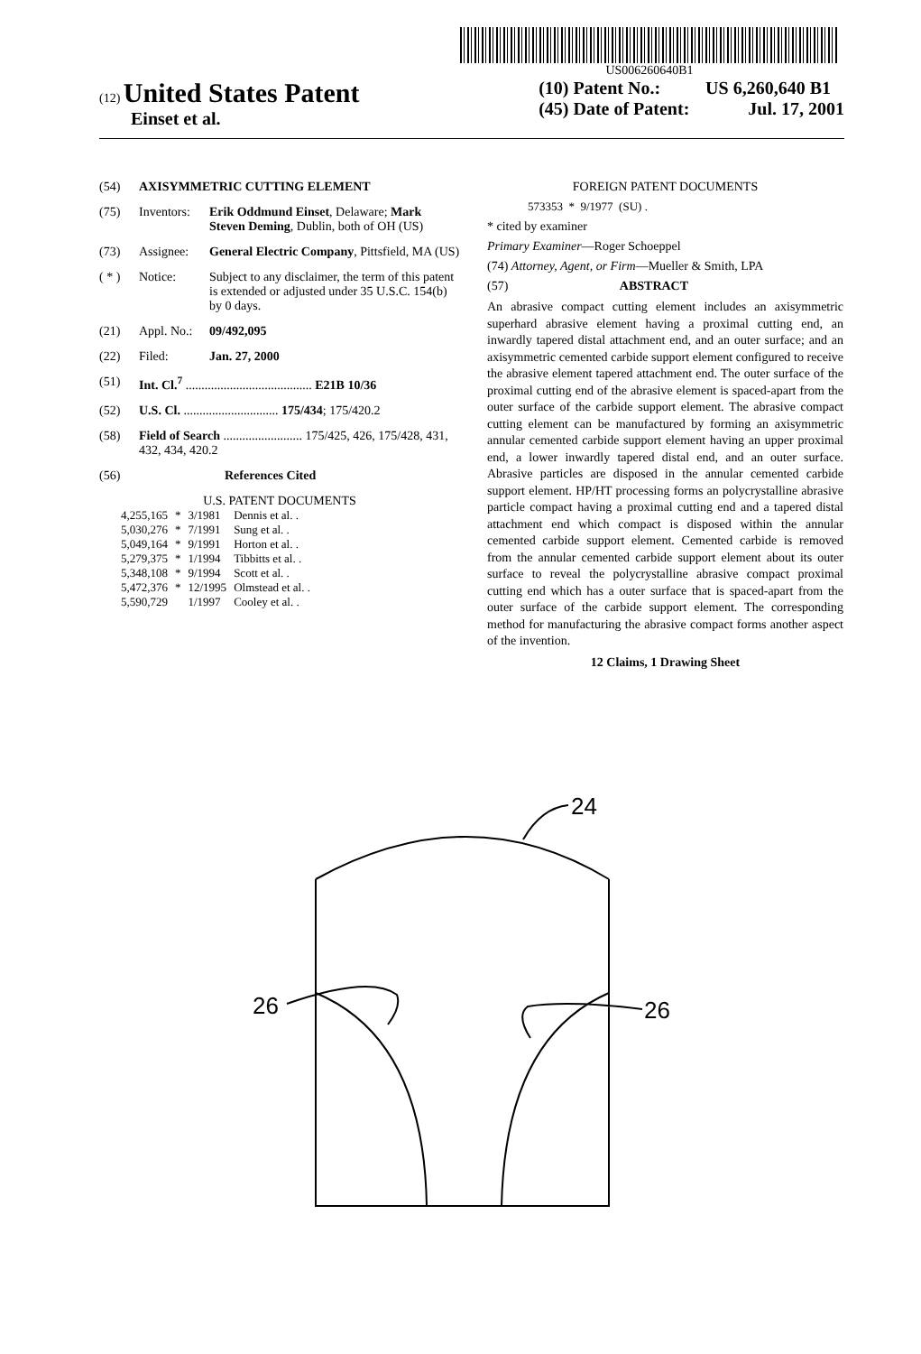US006260640B1
(12) United States Patent
Einset et al.
(10) Patent No.: US 6,260,640 B1
(45) Date of Patent: Jul. 17, 2001
(54) AXISYMMETRIC CUTTING ELEMENT
(75) Inventors: Erik Oddmund Einset, Delaware; Mark Steven Deming, Dublin, both of OH (US)
(73) Assignee: General Electric Company, Pittsfield, MA (US)
( * ) Notice: Subject to any disclaimer, the term of this patent is extended or adjusted under 35 U.S.C. 154(b) by 0 days.
(21) Appl. No.: 09/492,095
(22) Filed: Jan. 27, 2000
(51) Int. Cl.<sup>7</sup> ........................................ E21B 10/36
(52) U.S. Cl. .............................. 175/434; 175/420.2
(58) Field of Search ......................... 175/425, 426, 175/428, 431, 432, 434, 420.2
(56) References Cited
U.S. PATENT DOCUMENTS
| 4,255,165 | * | 3/1981 | Dennis et al. . |
| 5,030,276 | * | 7/1991 | Sung et al. . |
| 5,049,164 | * | 9/1991 | Horton et al. . |
| 5,279,375 | * | 1/1994 | Tibbitts et al. . |
| 5,348,108 | * | 9/1994 | Scott et al. . |
| 5,472,376 | * | 12/1995 | Olmstead et al. . |
| 5,590,729 | | 1/1997 | Cooley et al. . |
FOREIGN PATENT DOCUMENTS
573353 * 9/1977 (SU) .
* cited by examiner
Primary Examiner—Roger Schoeppel
(74) Attorney, Agent, or Firm—Mueller & Smith, LPA
(57) ABSTRACT
An abrasive compact cutting element includes an axisymmetric superhard abrasive element having a proximal cutting end, an inwardly tapered distal attachment end, and an outer surface; and an axisymmetric cemented carbide support element configured to receive the abrasive element tapered attachment end. The outer surface of the proximal cutting end of the abrasive element is spaced-apart from the outer surface of the carbide support element. The abrasive compact cutting element can be manufactured by forming an axisymmetric annular cemented carbide support element having an upper proximal end, a lower inwardly tapered distal end, and an outer surface. Abrasive particles are disposed in the annular cemented carbide support element. HP/HT processing forms an polycrystalline abrasive particle compact having a proximal cutting end and a tapered distal attachment end which compact is disposed within the annular cemented carbide support element. Cemented carbide is removed from the annular cemented carbide support element about its outer surface to reveal the polycrystalline abrasive compact proximal cutting end which has a outer surface that is spaced-apart from the outer surface of the carbide support element. The corresponding method for manufacturing the abrasive compact forms another aspect of the invention.
12 Claims, 1 Drawing Sheet
24
26
26